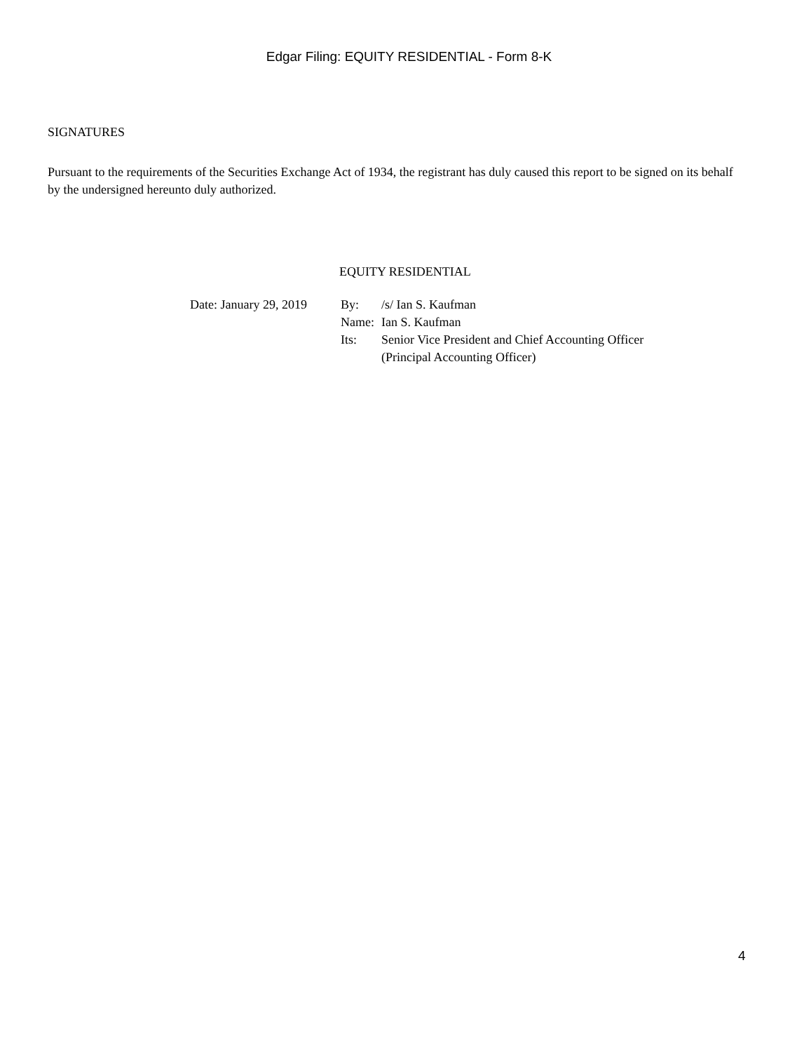Edgar Filing: EQUITY RESIDENTIAL - Form 8-K
SIGNATURES
Pursuant to the requirements of the Securities Exchange Act of 1934, the registrant has duly caused this report to be signed on its behalf by the undersigned hereunto duly authorized.
EQUITY RESIDENTIAL
| Date: January 29, 2019 | By: | /s/ Ian S. Kaufman |
| | Name: | Ian S. Kaufman |
| | Its: | Senior Vice President and Chief Accounting Officer (Principal Accounting Officer) |
4